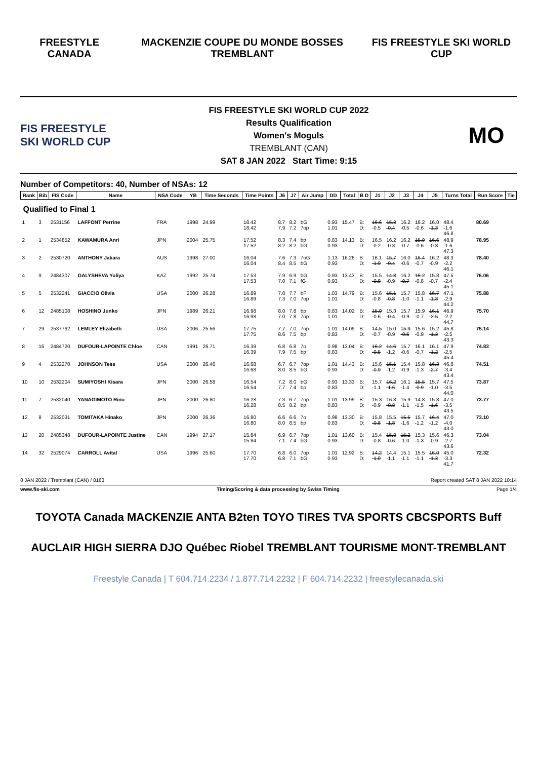FREESTYLE CANADA
MACKENZIE COUPE DU MONDE BOSSES TREMBLANT
FIS FREESTYLE SKI WORLD CUP
FIS FREESTYLE SKI WORLD CUP
FIS FREESTYLE SKI WORLD CUP 2022
Results Qualification
Women's Moguls
TREMBLANT (CAN)
SAT 8 JAN 2022 Start Time: 9:15
MO
Number of Competitors: 40, Number of NSAs: 12
| Rank | Bib | FIS Code | Name | NSA Code | YB | Time Seconds | Time Points | J6 | J7 | Air Jump | DD | Total | B D | J1 | J2 | J3 | J4 | J5 | Turns Total | Run Score | Tie |
| --- | --- | --- | --- | --- | --- | --- | --- | --- | --- | --- | --- | --- | --- | --- | --- | --- | --- | --- | --- | --- | --- |
| Qualified to Final 1 | | | | | | | | | | | | | | | | | | | | | |
| 1 | 3 | 2531156 | LAFFONT Perrine | FRA | 1998 | 24.99 | 18.42 18.42 | 8.7 7.9 | 8.2 7.2 | bG 7op | 0.93 1.01 | 15.47 | B: D: | 16.6 -0.5 | 15.3 -0.4 | 16.2 -0.5 | 16.2 -0.6 | 16.0 -1.3 | 48.4 -1.6 46.8 | 80.69 | |
| 2 | 1 | 2534852 | KAWAMURA Anri | JPN | 2004 | 25.75 | 17.52 17.52 | 8.3 8.2 | 7.4 8.2 | bp bG | 0.83 0.93 | 14.13 | B: D: | 16.5 -0.2 | 16.2 -0.3 | 16.2 -0.7 | 15.9 -0.6 | 16.6 -0.8 | 48.9 -1.6 47.3 | 78.95 | |
| 3 | 2 | 2530720 | ANTHONY Jakara | AUS | 1998 | 27.00 | 16.04 16.04 | 7.6 8.4 | 7.3 8.5 | 7oG bG | 1.13 0.93 | 16.26 | B: D: | 16.1 -1.0 | 15.7 -0.4 | 16.0 -0.6 | 16.4 -0.7 | 16.2 -0.9 | 48.3 -2.2 46.1 | 78.40 | |
| 4 | 9 | 2484307 | GALYSHEVA Yuliya | KAZ | 1992 | 25.74 | 17.53 17.53 | 7.9 7.0 | 6.9 7.1 | bG fG | 0.93 0.93 | 13.43 | B: D: | 15.5 -0.9 | 14.8 -0.9 | 16.2 -0.7 | 16.2 -0.8 | 15.8 -0.7 | 47.5 -2.4 45.1 | 76.06 | |
| 5 | 5 | 2532241 | GIACCIO Olivia | USA | 2000 | 26.28 | 16.89 16.89 | 7.0 7.3 | 7.7 7.0 | bF 7op | 1.03 1.01 | 14.79 | B: D: | 15.6 -0.8 | 15.1 -0.8 | 15.7 -1.0 | 15.8 -1.1 | 16.7 -1.8 | 47.1 -2.9 44.2 | 75.88 | |
| 6 | 12 | 2485108 | HOSHINO Junko | JPN | 1989 | 26.21 | 16.98 16.98 | 8.0 7.0 | 7.8 7.8 | bp 7op | 0.83 1.01 | 14.02 | B: D: | 15.0 -0.6 | 15.3 -0.4 | 15.7 -0.9 | 15.9 -0.7 | 16.1 -2.5 | 46.9 -2.2 44.7 | 75.70 | |
| 7 | 29 | 2537762 | LEMLEY Elizabeth | USA | 2006 | 25.56 | 17.75 17.75 | 7.7 8.6 | 7.0 7.5 | 7op bp | 1.01 0.83 | 14.09 | B: D: | 14.5 -0.7 | 15.0 -0.9 | 15.9 -0.5 | 15.6 -0.9 | 15.2 -1.3 | 45.8 -2.5 43.3 | 75.14 | |
| 8 | 16 | 2484720 | DUFOUR-LAPOINTE Chloe | CAN | 1991 | 26.71 | 16.39 16.39 | 6.8 7.9 | 6.8 7.5 | 7o bp | 0.98 0.83 | 13.04 | B: D: | 16.2 -0.5 | 14.6 -1.2 | 15.7 -0.6 | 16.1 -0.7 | 16.1 -1.2 | 47.9 -2.5 45.4 | 74.83 | |
| 9 | 4 | 2532270 | JOHNSON Tess | USA | 2000 | 26.46 | 16.68 16.68 | 6.7 8.0 | 6.7 8.5 | 7op bG | 1.01 0.93 | 14.43 | B: D: | 15.6 -0.9 | 15.1 -1.2 | 15.4 -0.9 | 15.8 -1.3 | 16.3 -2.7 | 46.8 -3.4 43.4 | 74.51 | |
| 10 | 10 | 2532204 | SUMIYOSHI Kisara | JPN | 2000 | 26.58 | 16.54 16.54 | 7.2 7.7 | 8.0 7.4 | bG bp | 0.93 0.83 | 13.33 | B: D: | 15.7 -1.1 | 16.2 -1.6 | 16.1 -1.4 | 15.5 -0.9 | 15.7 -1.0 | 47.5 -3.5 44.0 | 73.87 | |
| 11 | 7 | 2532040 | YANAGIMOTO Rino | JPN | 2000 | 26.80 | 16.28 16.28 | 7.3 8.5 | 6.7 8.2 | 7op bp | 1.01 0.83 | 13.99 | B: D: | 15.3 -0.9 | 16.3 -0.8 | 15.9 -1.1 | 14.8 -1.5 | 15.8 -1.6 | 47.0 -3.5 43.5 | 73.77 | |
| 12 | 8 | 2532031 | TOMITAKA Hinako | JPN | 2000 | 26.36 | 16.80 16.80 | 6.6 8.0 | 6.6 8.5 | 7o bp | 0.98 0.83 | 13.30 | B: D: | 15.8 -0.8 | 15.5 -1.8 | 15.5 -1.6 | 15.7 -1.2 | 16.4 -1.2 | 47.0 -4.0 43.0 | 73.10 | |
| 13 | 20 | 2485348 | DUFOUR-LAPOINTE Justine | CAN | 1994 | 27.17 | 15.84 15.84 | 6.9 7.1 | 6.7 7.4 | 7op bG | 1.01 0.93 | 13.60 | B: D: | 15.4 -0.8 | 15.8 -0.6 | 15.2 -1.0 | 15.3 -1.3 | 15.6 -0.9 | 46.3 -2.7 43.6 | 73.04 | |
| 14 | 32 | 2529074 | CARROLL Avital | USA | 1996 | 25.60 | 17.70 17.70 | 6.8 6.8 | 6.0 7.1 | 7op bG | 1.01 0.93 | 12.92 | B: D: | 14.2 -1.0 | 14.4 -1.1 | 15.1 -1.1 | 15.5 -1.1 | 16.0 -1.3 | 45.0 -3.3 41.7 | 72.32 | |
8 JAN 2022 / Tremblant (CAN) / 8163 Report created SAT 8 JAN 2022 10:14
www.fis-ski.com Timing/Scoring & data processing by Swiss Timing Page 1/4
TOYOTA Canada MACKENZIE ANTA B2ten TOYO TIRES TVA SPORTS CBCSPORTS Buff
AUCLAIR HIGH SIERRA DJO Québec Riobel TREMBLANT TOURISME MONT-TREMBLANT
Freestyle Canada | T 604.714.2234 / 1.877.714.2232 | F 604.714.2232 | freestylecanada.ski